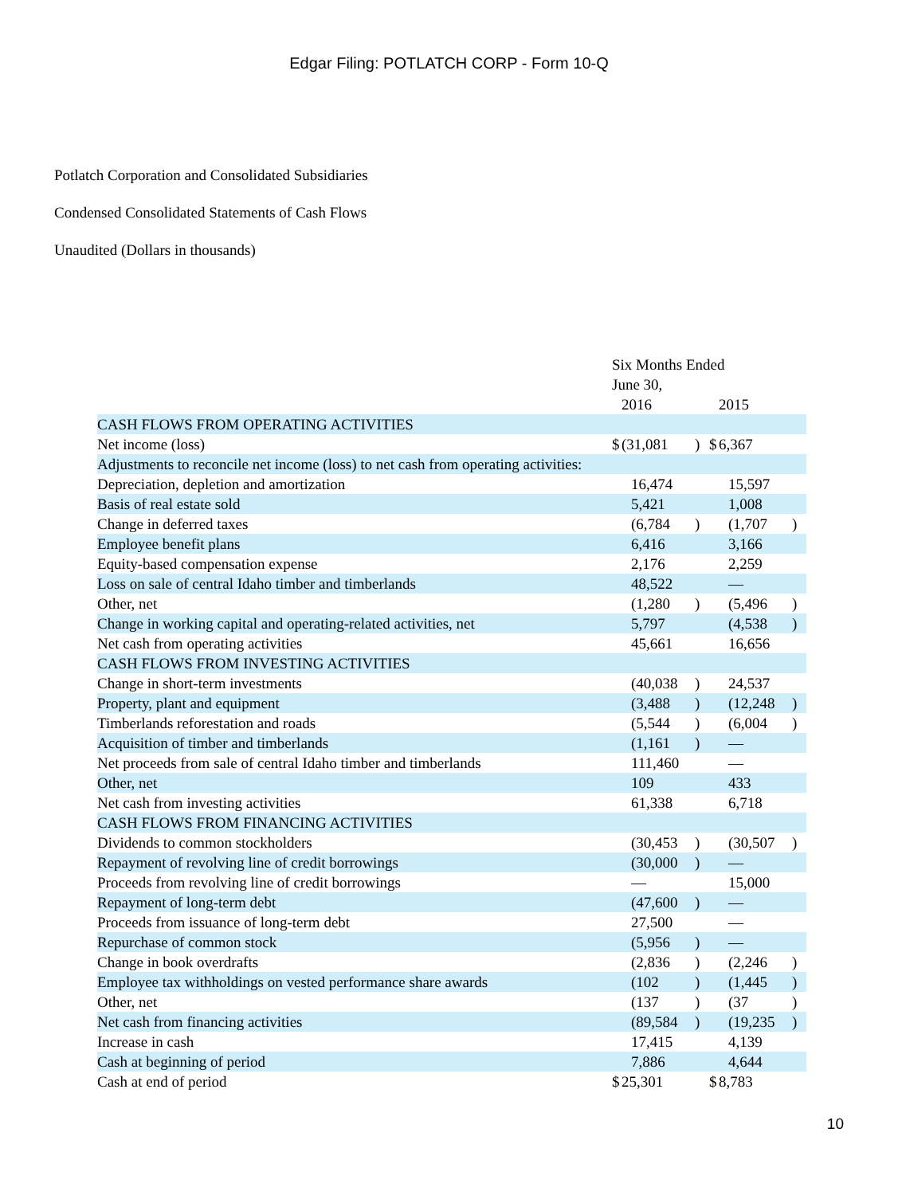Edgar Filing: POTLATCH CORP - Form 10-Q
Potlatch Corporation and Consolidated Subsidiaries
Condensed Consolidated Statements of Cash Flows
Unaudited (Dollars in thousands)
| | Six Months Ended June 30, | | | | | |
| | | 2016 | | | 2015 | |
| CASH FLOWS FROM OPERATING ACTIVITIES | | | | | | |
| Net income (loss) | $ | (31,081 | ) | $ | 6,367 | |
| Adjustments to reconcile net income (loss) to net cash from operating activities: | | | | | | |
| Depreciation, depletion and amortization | | 16,474 | | | 15,597 | |
| Basis of real estate sold | | 5,421 | | | 1,008 | |
| Change in deferred taxes | | (6,784 | ) | | (1,707 | ) |
| Employee benefit plans | | 6,416 | | | 3,166 | |
| Equity-based compensation expense | | 2,176 | | | 2,259 | |
| Loss on sale of central Idaho timber and timberlands | | 48,522 | | | — | |
| Other, net | | (1,280 | ) | | (5,496 | ) |
| Change in working capital and operating-related activities, net | | 5,797 | | | (4,538 | ) |
| Net cash from operating activities | | 45,661 | | | 16,656 | |
| CASH FLOWS FROM INVESTING ACTIVITIES | | | | | | |
| Change in short-term investments | | (40,038 | ) | | 24,537 | |
| Property, plant and equipment | | (3,488 | ) | | (12,248 | ) |
| Timberlands reforestation and roads | | (5,544 | ) | | (6,004 | ) |
| Acquisition of timber and timberlands | | (1,161 | ) | | — | |
| Net proceeds from sale of central Idaho timber and timberlands | | 111,460 | | | — | |
| Other, net | | 109 | | | 433 | |
| Net cash from investing activities | | 61,338 | | | 6,718 | |
| CASH FLOWS FROM FINANCING ACTIVITIES | | | | | | |
| Dividends to common stockholders | | (30,453 | ) | | (30,507 | ) |
| Repayment of revolving line of credit borrowings | | (30,000 | ) | | — | |
| Proceeds from revolving line of credit borrowings | | — | | | 15,000 | |
| Repayment of long-term debt | | (47,600 | ) | | — | |
| Proceeds from issuance of long-term debt | | 27,500 | | | — | |
| Repurchase of common stock | | (5,956 | ) | | — | |
| Change in book overdrafts | | (2,836 | ) | | (2,246 | ) |
| Employee tax withholdings on vested performance share awards | | (102 | ) | | (1,445 | ) |
| Other, net | | (137 | ) | | (37 | ) |
| Net cash from financing activities | | (89,584 | ) | | (19,235 | ) |
| Increase in cash | | 17,415 | | | 4,139 | |
| Cash at beginning of period | | 7,886 | | | 4,644 | |
| Cash at end of period | $ | 25,301 | | $ | 8,783 | |
10